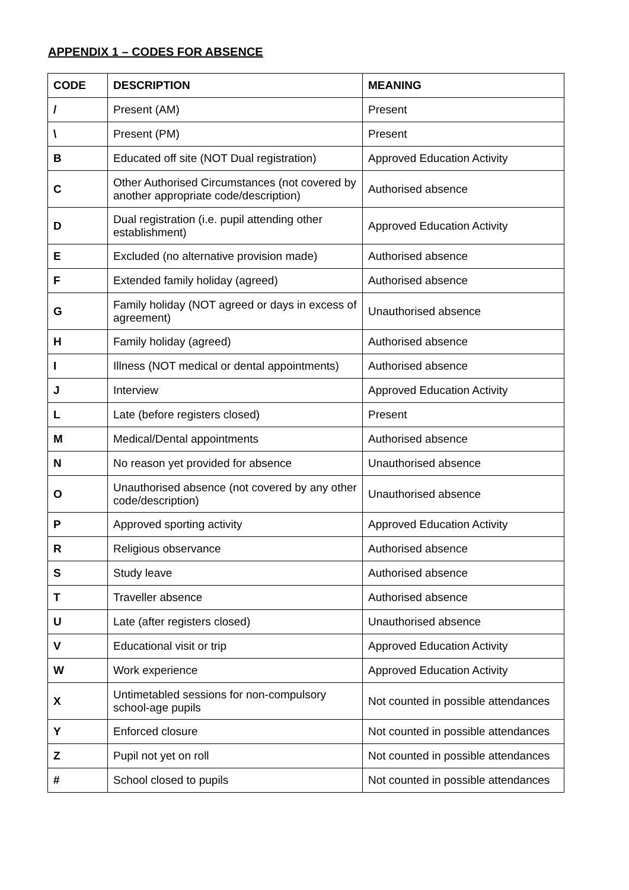APPENDIX 1 – CODES FOR ABSENCE
| CODE | DESCRIPTION | MEANING |
| --- | --- | --- |
| / | Present (AM) | Present |
| \ | Present (PM) | Present |
| B | Educated off site (NOT Dual registration) | Approved Education Activity |
| C | Other Authorised Circumstances (not covered by another appropriate code/description) | Authorised absence |
| D | Dual registration (i.e. pupil attending other establishment) | Approved Education Activity |
| E | Excluded (no alternative provision made) | Authorised absence |
| F | Extended family holiday (agreed) | Authorised absence |
| G | Family holiday (NOT agreed or days in excess of agreement) | Unauthorised absence |
| H | Family holiday (agreed) | Authorised absence |
| I | Illness (NOT medical or dental appointments) | Authorised absence |
| J | Interview | Approved Education Activity |
| L | Late (before registers closed) | Present |
| M | Medical/Dental appointments | Authorised absence |
| N | No reason yet provided for absence | Unauthorised absence |
| O | Unauthorised absence (not covered by any other code/description) | Unauthorised absence |
| P | Approved sporting activity | Approved Education Activity |
| R | Religious observance | Authorised absence |
| S | Study leave | Authorised absence |
| T | Traveller absence | Authorised absence |
| U | Late (after registers closed) | Unauthorised absence |
| V | Educational visit or trip | Approved Education Activity |
| W | Work experience | Approved Education Activity |
| X | Untimetabled sessions for non-compulsory school-age pupils | Not counted in possible attendances |
| Y | Enforced closure | Not counted in possible attendances |
| Z | Pupil not yet on roll | Not counted in possible attendances |
| # | School closed to pupils | Not counted in possible attendances |